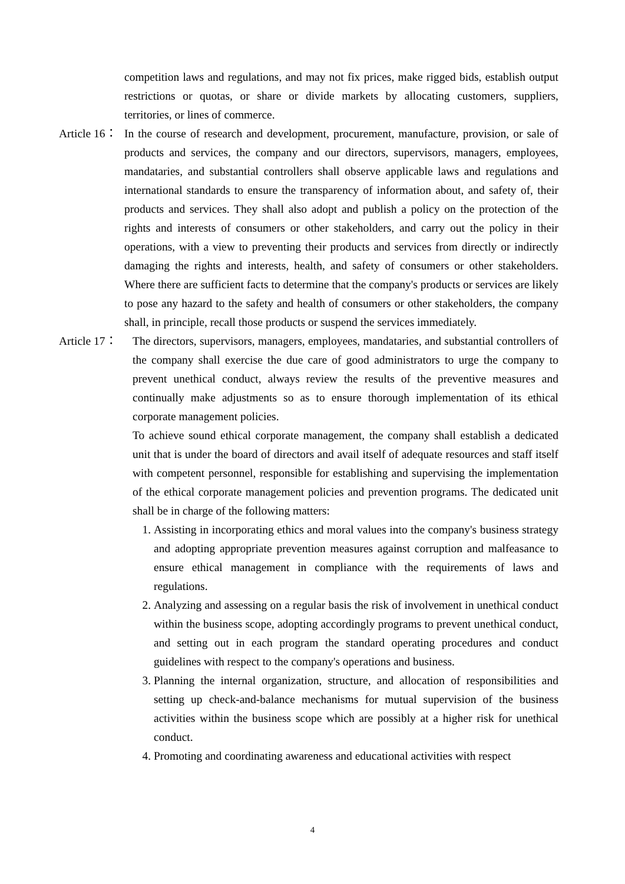competition laws and regulations, and may not fix prices, make rigged bids, establish output restrictions or quotas, or share or divide markets by allocating customers, suppliers, territories, or lines of commerce.
Article 16： In the course of research and development, procurement, manufacture, provision, or sale of products and services, the company and our directors, supervisors, managers, employees, mandataries, and substantial controllers shall observe applicable laws and regulations and international standards to ensure the transparency of information about, and safety of, their products and services. They shall also adopt and publish a policy on the protection of the rights and interests of consumers or other stakeholders, and carry out the policy in their operations, with a view to preventing their products and services from directly or indirectly damaging the rights and interests, health, and safety of consumers or other stakeholders. Where there are sufficient facts to determine that the company's products or services are likely to pose any hazard to the safety and health of consumers or other stakeholders, the company shall, in principle, recall those products or suspend the services immediately.
Article 17： The directors, supervisors, managers, employees, mandataries, and substantial controllers of the company shall exercise the due care of good administrators to urge the company to prevent unethical conduct, always review the results of the preventive measures and continually make adjustments so as to ensure thorough implementation of its ethical corporate management policies.
To achieve sound ethical corporate management, the company shall establish a dedicated unit that is under the board of directors and avail itself of adequate resources and staff itself with competent personnel, responsible for establishing and supervising the implementation of the ethical corporate management policies and prevention programs. The dedicated unit shall be in charge of the following matters:
1. Assisting in incorporating ethics and moral values into the company's business strategy and adopting appropriate prevention measures against corruption and malfeasance to ensure ethical management in compliance with the requirements of laws and regulations.
2. Analyzing and assessing on a regular basis the risk of involvement in unethical conduct within the business scope, adopting accordingly programs to prevent unethical conduct, and setting out in each program the standard operating procedures and conduct guidelines with respect to the company's operations and business.
3. Planning the internal organization, structure, and allocation of responsibilities and setting up check-and-balance mechanisms for mutual supervision of the business activities within the business scope which are possibly at a higher risk for unethical conduct.
4. Promoting and coordinating awareness and educational activities with respect
4